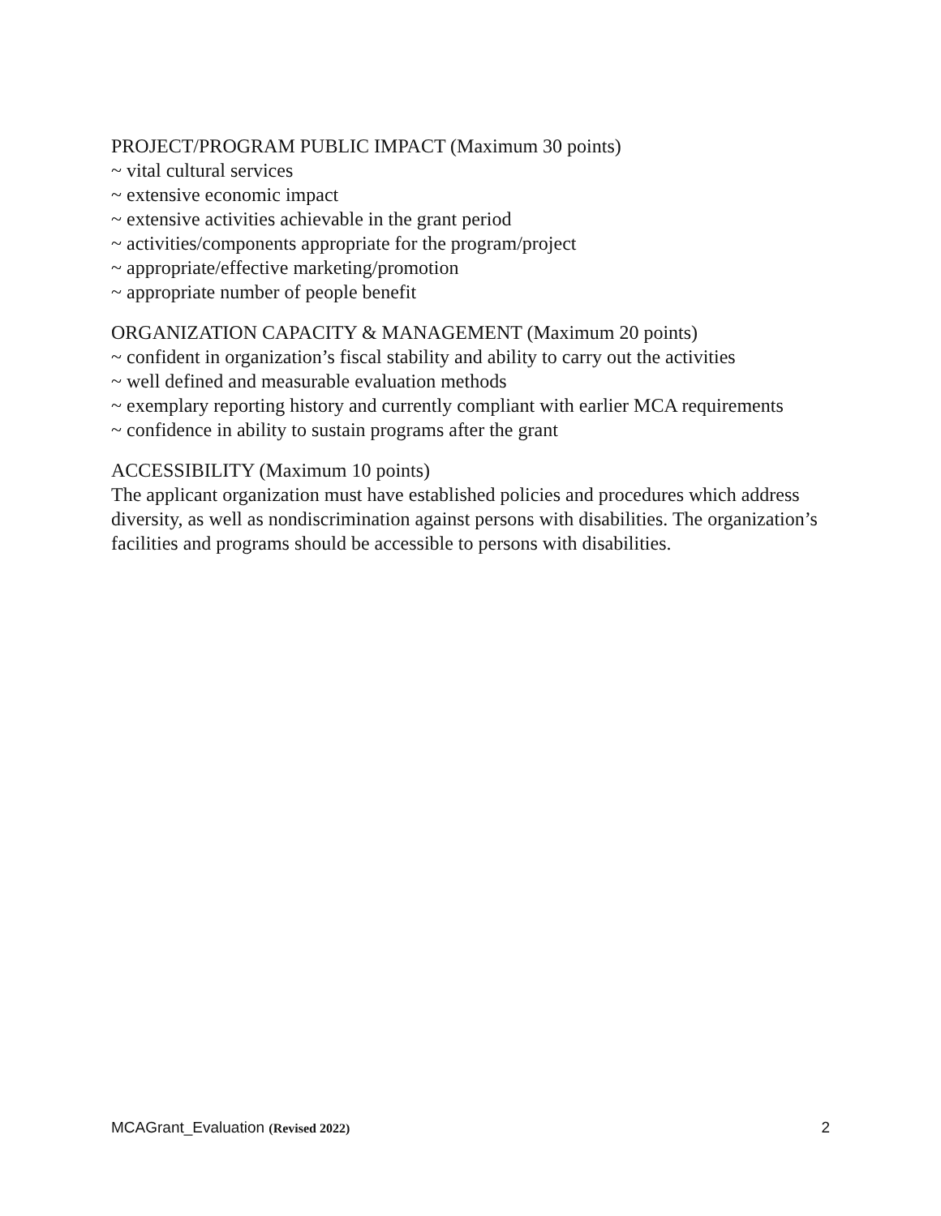PROJECT/PROGRAM PUBLIC IMPACT (Maximum 30 points)
~ vital cultural services
~ extensive economic impact
~ extensive activities achievable in the grant period
~ activities/components appropriate for the program/project
~ appropriate/effective marketing/promotion
~ appropriate number of people benefit
ORGANIZATION CAPACITY & MANAGEMENT (Maximum 20 points)
~ confident in organization’s fiscal stability and ability to carry out the activities
~ well defined and measurable evaluation methods
~ exemplary reporting history and currently compliant with earlier MCA requirements
~ confidence in ability to sustain programs after the grant
ACCESSIBILITY (Maximum 10 points)
The applicant organization must have established policies and procedures which address diversity, as well as nondiscrimination against persons with disabilities. The organization’s facilities and programs should be accessible to persons with disabilities.
MCAGrant_Evaluation (Revised 2022) 2